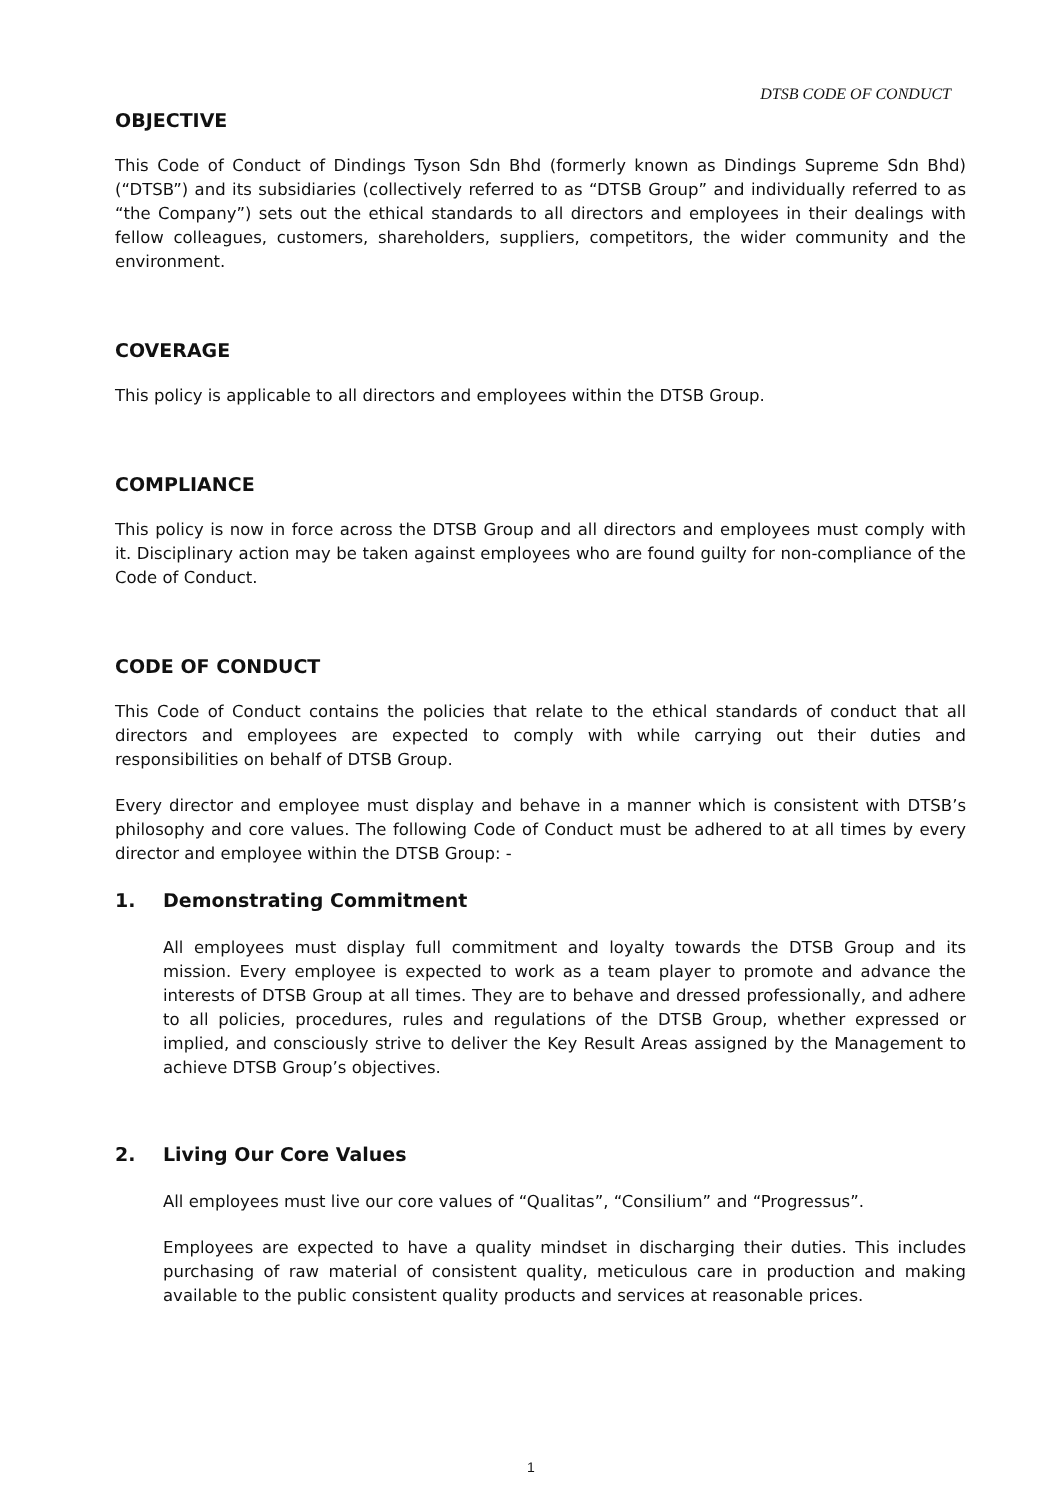DTSB CODE OF CONDUCT
OBJECTIVE
This Code of Conduct of Dindings Tyson Sdn Bhd (formerly known as Dindings Supreme Sdn Bhd)(“DTSB”) and its subsidiaries (collectively referred to as “DTSB Group” and individually referred to as “the Company”) sets out the ethical standards to all directors and employees in their dealings with fellow colleagues, customers, shareholders, suppliers, competitors, the wider community and the environment.
COVERAGE
This policy is applicable to all directors and employees within the DTSB Group.
COMPLIANCE
This policy is now in force across the DTSB Group and all directors and employees must comply with it. Disciplinary action may be taken against employees who are found guilty for non-compliance of the Code of Conduct.
CODE OF CONDUCT
This Code of Conduct contains the policies that relate to the ethical standards of conduct that all directors and employees are expected to comply with while carrying out their duties and responsibilities on behalf of DTSB Group.
Every director and employee must display and behave in a manner which is consistent with DTSB’s philosophy and core values. The following Code of Conduct must be adhered to at all times by every director and employee within the DTSB Group: -
1. Demonstrating Commitment
All employees must display full commitment and loyalty towards the DTSB Group and its mission. Every employee is expected to work as a team player to promote and advance the interests of DTSB Group at all times. They are to behave and dressed professionally, and adhere to all policies, procedures, rules and regulations of the DTSB Group, whether expressed or implied, and consciously strive to deliver the Key Result Areas assigned by the Management to achieve DTSB Group’s objectives.
2. Living Our Core Values
All employees must live our core values of “Qualitas”, “Consilium” and “Progressus”.
Employees are expected to have a quality mindset in discharging their duties. This includes purchasing of raw material of consistent quality, meticulous care in production and making available to the public consistent quality products and services at reasonable prices.
1